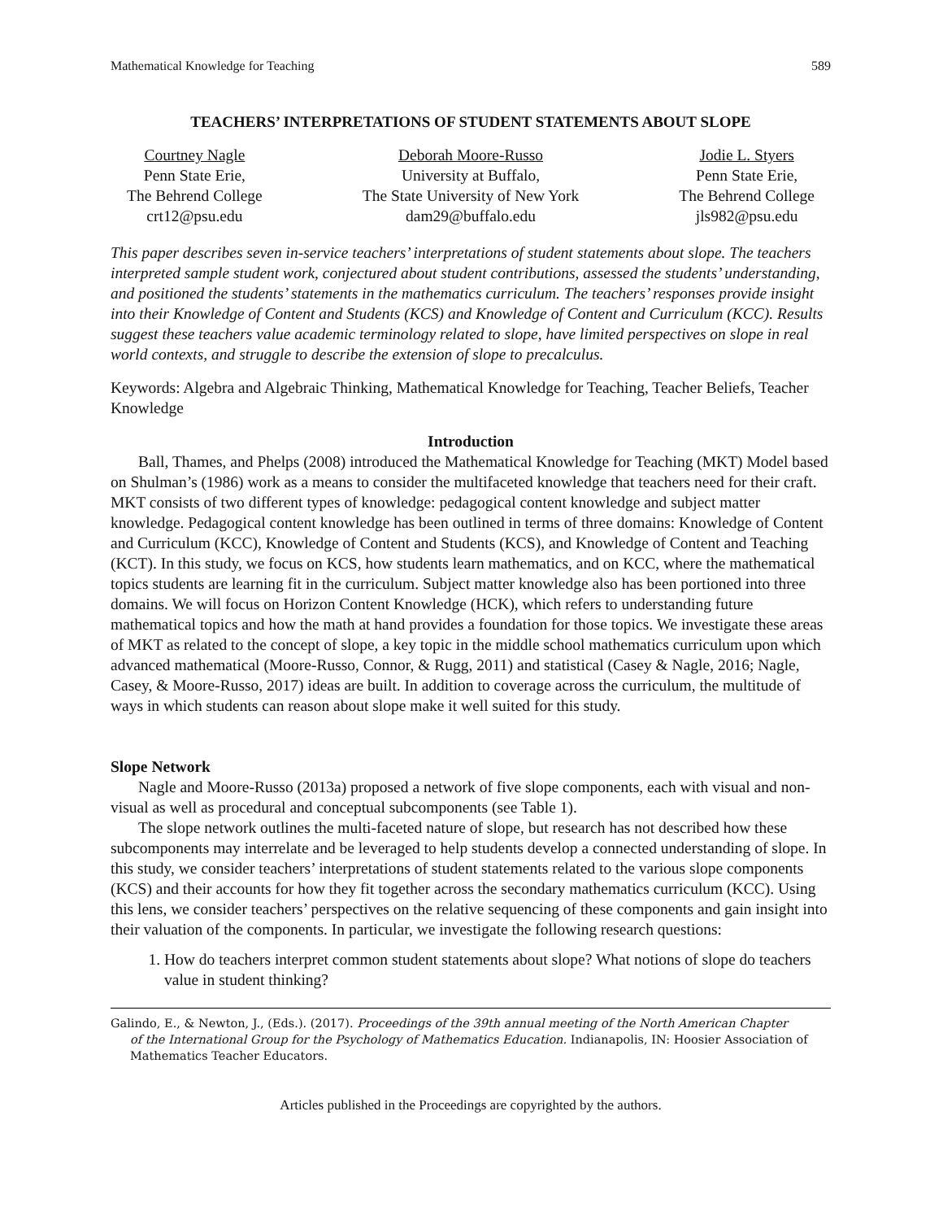Mathematical Knowledge for Teaching 589
TEACHERS’ INTERPRETATIONS OF STUDENT STATEMENTS ABOUT SLOPE
Courtney Nagle
Penn State Erie,
The Behrend College
crt12@psu.edu
Deborah Moore-Russo
University at Buffalo,
The State University of New York
dam29@buffalo.edu
Jodie L. Styers
Penn State Erie,
The Behrend College
jls982@psu.edu
This paper describes seven in-service teachers’ interpretations of student statements about slope. The teachers interpreted sample student work, conjectured about student contributions, assessed the students’ understanding, and positioned the students’ statements in the mathematics curriculum. The teachers’ responses provide insight into their Knowledge of Content and Students (KCS) and Knowledge of Content and Curriculum (KCC). Results suggest these teachers value academic terminology related to slope, have limited perspectives on slope in real world contexts, and struggle to describe the extension of slope to precalculus.
Keywords: Algebra and Algebraic Thinking, Mathematical Knowledge for Teaching, Teacher Beliefs, Teacher Knowledge
Introduction
Ball, Thames, and Phelps (2008) introduced the Mathematical Knowledge for Teaching (MKT) Model based on Shulman’s (1986) work as a means to consider the multifaceted knowledge that teachers need for their craft. MKT consists of two different types of knowledge: pedagogical content knowledge and subject matter knowledge. Pedagogical content knowledge has been outlined in terms of three domains: Knowledge of Content and Curriculum (KCC), Knowledge of Content and Students (KCS), and Knowledge of Content and Teaching (KCT). In this study, we focus on KCS, how students learn mathematics, and on KCC, where the mathematical topics students are learning fit in the curriculum. Subject matter knowledge also has been portioned into three domains. We will focus on Horizon Content Knowledge (HCK), which refers to understanding future mathematical topics and how the math at hand provides a foundation for those topics. We investigate these areas of MKT as related to the concept of slope, a key topic in the middle school mathematics curriculum upon which advanced mathematical (Moore-Russo, Connor, & Rugg, 2011) and statistical (Casey & Nagle, 2016; Nagle, Casey, & Moore-Russo, 2017) ideas are built. In addition to coverage across the curriculum, the multitude of ways in which students can reason about slope make it well suited for this study.
Slope Network
Nagle and Moore-Russo (2013a) proposed a network of five slope components, each with visual and non-visual as well as procedural and conceptual subcomponents (see Table 1).
The slope network outlines the multi-faceted nature of slope, but research has not described how these subcomponents may interrelate and be leveraged to help students develop a connected understanding of slope. In this study, we consider teachers’ interpretations of student statements related to the various slope components (KCS) and their accounts for how they fit together across the secondary mathematics curriculum (KCC). Using this lens, we consider teachers’ perspectives on the relative sequencing of these components and gain insight into their valuation of the components. In particular, we investigate the following research questions:
1. How do teachers interpret common student statements about slope? What notions of slope do teachers value in student thinking?
Galindo, E., & Newton, J., (Eds.). (2017). Proceedings of the 39th annual meeting of the North American Chapter
of the International Group for the Psychology of Mathematics Education. Indianapolis, IN: Hoosier Association of Mathematics Teacher Educators.
Articles published in the Proceedings are copyrighted by the authors.